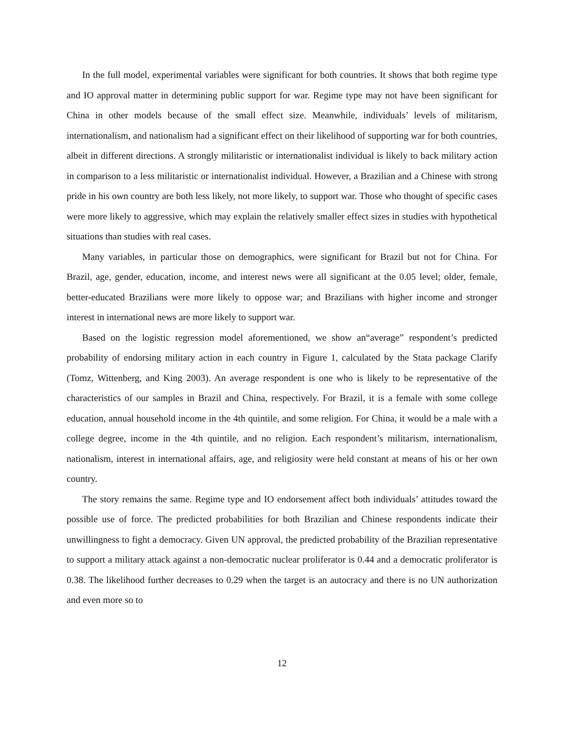In the full model, experimental variables were significant for both countries. It shows that both regime type and IO approval matter in determining public support for war. Regime type may not have been significant for China in other models because of the small effect size. Meanwhile, individuals’ levels of militarism, internationalism, and nationalism had a significant effect on their likelihood of supporting war for both countries, albeit in different directions. A strongly militaristic or internationalist individual is likely to back military action in comparison to a less militaristic or internationalist individual. However, a Brazilian and a Chinese with strong pride in his own country are both less likely, not more likely, to support war. Those who thought of specific cases were more likely to aggressive, which may explain the relatively smaller effect sizes in studies with hypothetical situations than studies with real cases.
Many variables, in particular those on demographics, were significant for Brazil but not for China. For Brazil, age, gender, education, income, and interest news were all significant at the 0.05 level; older, female, better-educated Brazilians were more likely to oppose war; and Brazilians with higher income and stronger interest in international news are more likely to support war.
Based on the logistic regression model aforementioned, we show an“average” respondent’s predicted probability of endorsing military action in each country in Figure 1, calculated by the Stata package Clarify (Tomz, Wittenberg, and King 2003). An average respondent is one who is likely to be representative of the characteristics of our samples in Brazil and China, respectively. For Brazil, it is a female with some college education, annual household income in the 4th quintile, and some religion. For China, it would be a male with a college degree, income in the 4th quintile, and no religion. Each respondent’s militarism, internationalism, nationalism, interest in international affairs, age, and religiosity were held constant at means of his or her own country.
The story remains the same. Regime type and IO endorsement affect both individuals’ attitudes toward the possible use of force. The predicted probabilities for both Brazilian and Chinese respondents indicate their unwillingness to fight a democracy. Given UN approval, the predicted probability of the Brazilian representative to support a military attack against a non-democratic nuclear proliferator is 0.44 and a democratic proliferator is 0.38. The likelihood further decreases to 0.29 when the target is an autocracy and there is no UN authorization and even more so to
12